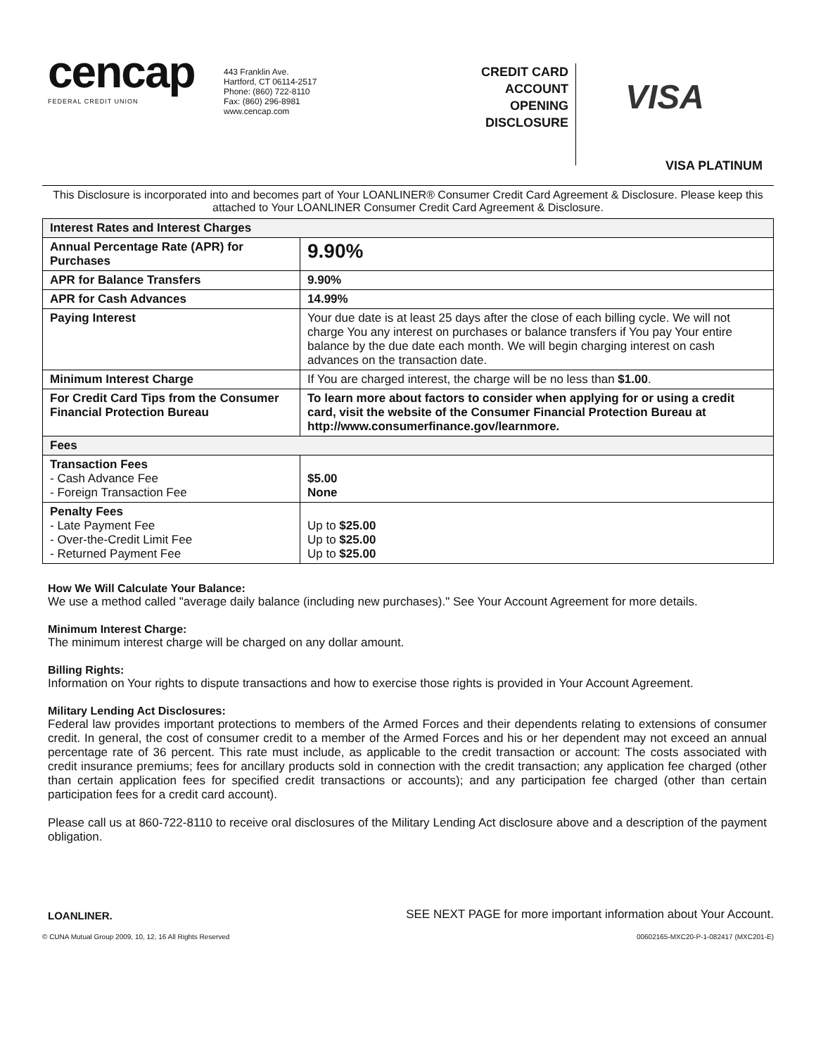cencap
FEDERAL CREDIT UNION
443 Franklin Ave.
Hartford, CT 06114-2517
Phone: (860) 722-8110
Fax: (860) 296-8981
www.cencap.com
CREDIT CARD ACCOUNT OPENING DISCLOSURE
VISA
VISA PLATINUM
This Disclosure is incorporated into and becomes part of Your LOANLINER® Consumer Credit Card Agreement & Disclosure. Please keep this attached to Your LOANLINER Consumer Credit Card Agreement & Disclosure.
| Interest Rates and Interest Charges | |
| --- | --- |
| Annual Percentage Rate (APR) for Purchases | 9.90% |
| APR for Balance Transfers | 9.90% |
| APR for Cash Advances | 14.99% |
| Paying Interest | Your due date is at least 25 days after the close of each billing cycle. We will not charge You any interest on purchases or balance transfers if You pay Your entire balance by the due date each month. We will begin charging interest on cash advances on the transaction date. |
| Minimum Interest Charge | If You are charged interest, the charge will be no less than $1.00 . |
| For Credit Card Tips from the Consumer Financial Protection Bureau | To learn more about factors to consider when applying for or using a credit card, visit the website of the Consumer Financial Protection Bureau at http://www.consumerfinance.gov/learnmore. |
| Fees | |
| Transaction Fees - Cash Advance Fee - Foreign Transaction Fee | $5.00 None |
| Penalty Fees - Late Payment Fee - Over-the-Credit Limit Fee - Returned Payment Fee | Up to $25.00 Up to $25.00 Up to $25.00 |
How We Will Calculate Your Balance:
We use a method called "average daily balance (including new purchases)." See Your Account Agreement for more details.
Minimum Interest Charge:
The minimum interest charge will be charged on any dollar amount.
Billing Rights:
Information on Your rights to dispute transactions and how to exercise those rights is provided in Your Account Agreement.
Military Lending Act Disclosures:
Federal law provides important protections to members of the Armed Forces and their dependents relating to extensions of consumer credit. In general, the cost of consumer credit to a member of the Armed Forces and his or her dependent may not exceed an annual percentage rate of 36 percent. This rate must include, as applicable to the credit transaction or account: The costs associated with credit insurance premiums; fees for ancillary products sold in connection with the credit transaction; any application fee charged (other than certain application fees for specified credit transactions or accounts); and any participation fee charged (other than certain participation fees for a credit card account).
Please call us at 860-722-8110 to receive oral disclosures of the Military Lending Act disclosure above and a description of the payment obligation.
LOANLINER. SEE NEXT PAGE for more important information about Your Account.
© CUNA Mutual Group 2009, 10, 12, 16 All Rights Reserved 00602165-MXC20-P-1-082417 (MXC201-E)